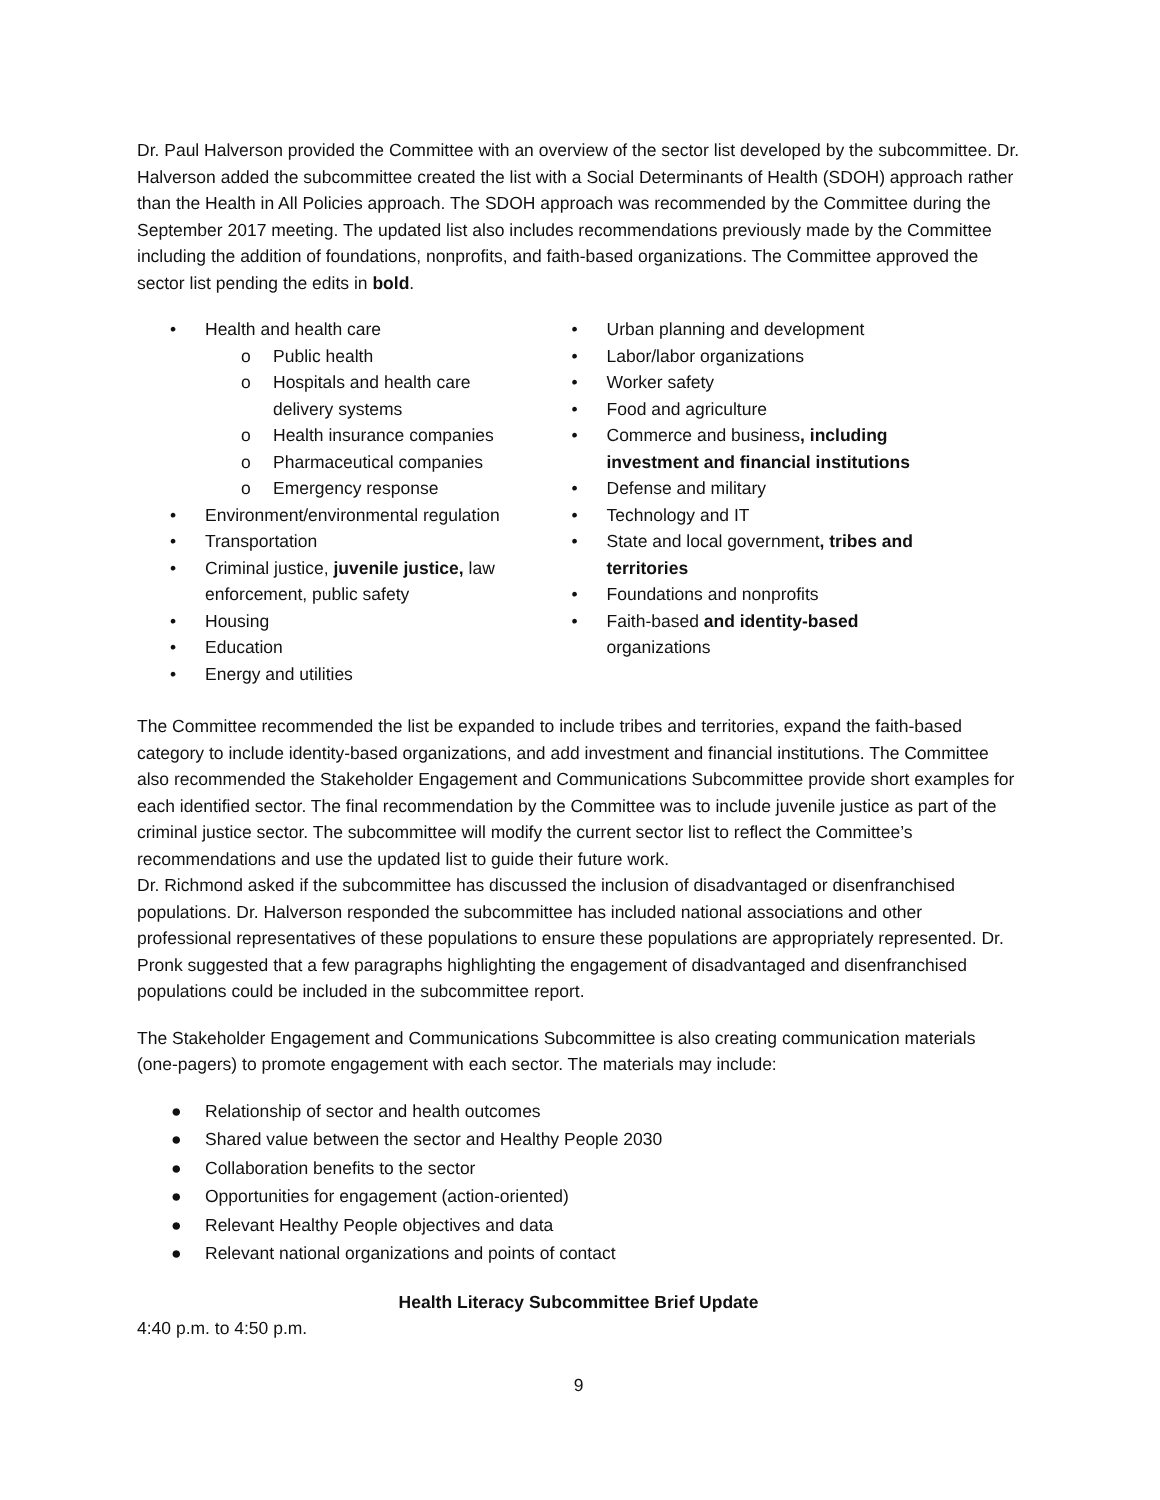Dr. Paul Halverson provided the Committee with an overview of the sector list developed by the subcommittee. Dr. Halverson added the subcommittee created the list with a Social Determinants of Health (SDOH) approach rather than the Health in All Policies approach. The SDOH approach was recommended by the Committee during the September 2017 meeting. The updated list also includes recommendations previously made by the Committee including the addition of foundations, nonprofits, and faith-based organizations. The Committee approved the sector list pending the edits in bold.
• Health and health care
o Public health
o Hospitals and health care
delivery systems
o Health insurance companies
o Pharmaceutical companies
o Emergency response
• Environment/environmental regulation
• Transportation
• Criminal justice, juvenile justice, law
enforcement, public safety
• Housing
• Education
• Energy and utilities
• Urban planning and development
• Labor/labor organizations
• Worker safety
• Food and agriculture
• Commerce and business, including investment and financial institutions
• Defense and military
• Technology and IT
• State and local government, tribes and territories
• Foundations and nonprofits
• Faith-based and identity-based
organizations
The Committee recommended the list be expanded to include tribes and territories, expand the faith-based category to include identity-based organizations, and add investment and financial institutions. The Committee also recommended the Stakeholder Engagement and Communications Subcommittee provide short examples for each identified sector. The final recommendation by the Committee was to include juvenile justice as part of the criminal justice sector. The subcommittee will modify the current sector list to reflect the Committee’s recommendations and use the updated list to guide their future work.
Dr. Richmond asked if the subcommittee has discussed the inclusion of disadvantaged or disenfranchised populations. Dr. Halverson responded the subcommittee has included national associations and other professional representatives of these populations to ensure these populations are appropriately represented. Dr. Pronk suggested that a few paragraphs highlighting the engagement of disadvantaged and disenfranchised populations could be included in the subcommittee report.
The Stakeholder Engagement and Communications Subcommittee is also creating communication materials (one-pagers) to promote engagement with each sector. The materials may include:
● Relationship of sector and health outcomes
● Shared value between the sector and Healthy People 2030
● Collaboration benefits to the sector
● Opportunities for engagement (action-oriented)
● Relevant Healthy People objectives and data
● Relevant national organizations and points of contact
Health Literacy Subcommittee Brief Update
4:40 p.m. to 4:50 p.m.
9